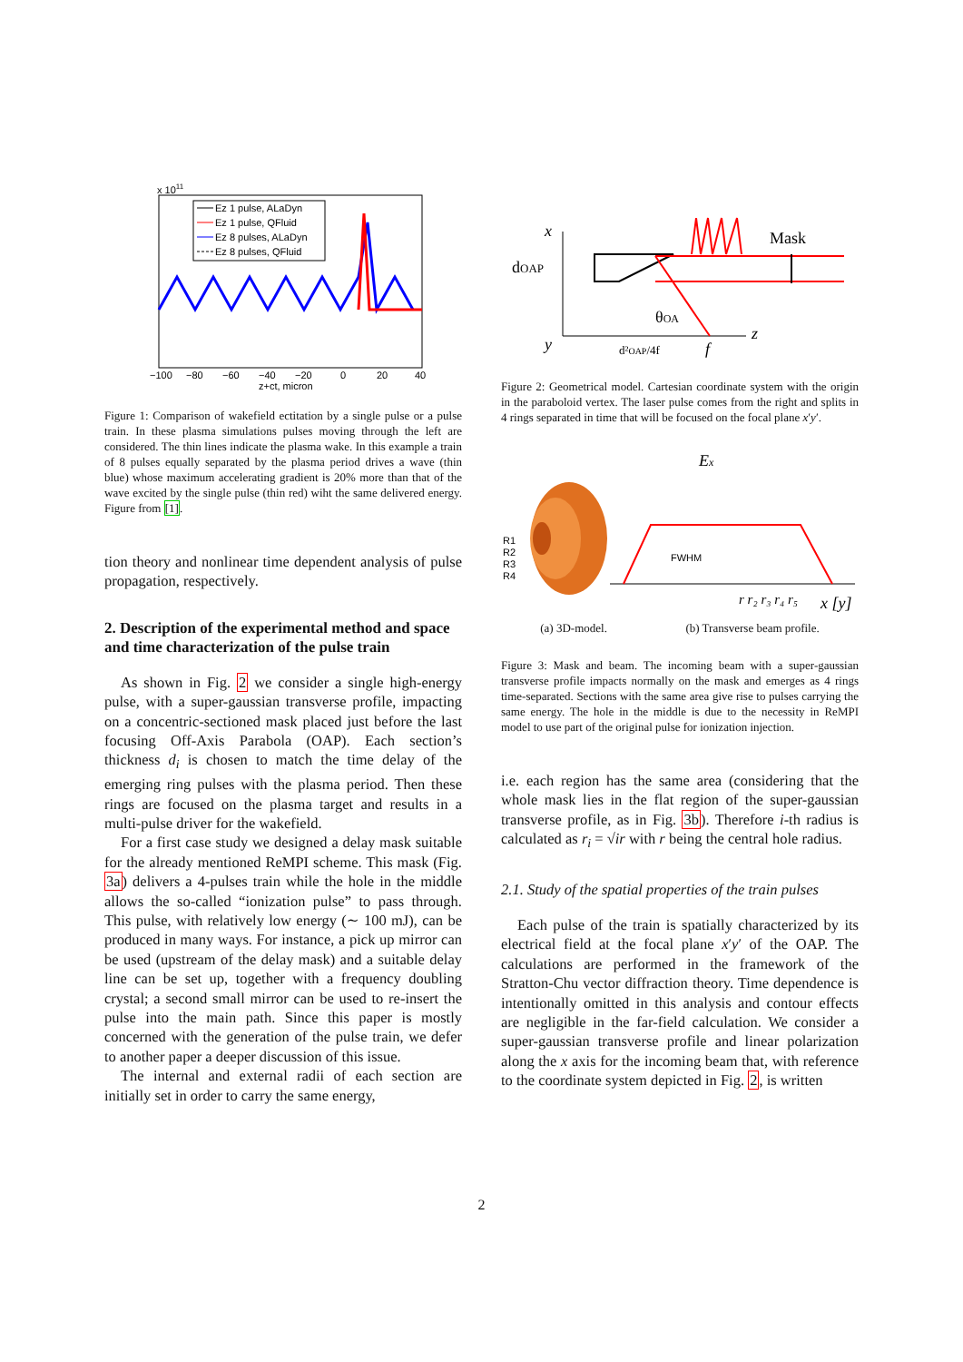x 1011
Ez 1 pulse, ALaDyn
Ez 1 pulse, QFluid
Ez 8 pulses, ALaDyn
Ez 8 pulses, QFluid
−100
−80
−60
−40
−20
0
20
40
z+ct, micron
Figure 1: Comparison of wakefield ectitation by a single pulse or a pulse train. In these plasma simulations pulses moving through the left are considered. The thin lines indicate the plasma wake. In this example a train of 8 pulses equally separated by the plasma period drives a wave (thin blue) whose maximum accelerating gradient is 20% more than that of the wave excited by the single pulse (thin red) wiht the same delivered energy. Figure from [1].
tion theory and nonlinear time dependent analysis of pulse propagation, respectively.
2. Description of the experimental method and space and time characterization of the pulse train
As shown in Fig. 2 we consider a single high-energy pulse, with a super-gaussian transverse profile, impacting on a concentric-sectioned mask placed just before the last focusing Off-Axis Parabola (OAP). Each section’s thickness d<sub>i</sub> is chosen to match the time delay of the emerging ring pulses with the plasma period. Then these rings are focused on the plasma target and results in a multi-pulse driver for the wakefield.
For a first case study we designed a delay mask suitable for the already mentioned ReMPI scheme. This mask (Fig. 3a) delivers a 4-pulses train while the hole in the middle allows the so-called “ionization pulse” to pass through. This pulse, with relatively low energy (∼ 100 mJ), can be produced in many ways. For instance, a pick up mirror can be used (upstream of the delay mask) and a suitable delay line can be set up, together with a frequency doubling crystal; a second small mirror can be used to re-insert the pulse into the main path. Since this paper is mostly concerned with the generation of the pulse train, we defer to another paper a deeper discussion of this issue.
The internal and external radii of each section are initially set in order to carry the same energy,
x
dOAP
Mask
y
θOA
z
f
d²OAP/4f
Figure 2: Geometrical model. Cartesian coordinate system with the origin in the paraboloid vertex. The laser pulse comes from the right and splits in 4 rings separated in time that will be focused on the focal plane x′y′.
R1
R2
R3
R4
FWHM
Ex
r r₂ r₃ r₄ r₅
x [y]
(a) 3D-model. (b) Transverse beam profile.
Figure 3: Mask and beam. The incoming beam with a super-gaussian transverse profile impacts normally on the mask and emerges as 4 rings time-separated. Sections with the same area give rise to pulses carrying the same energy. The hole in the middle is due to the necessity in ReMPI model to use part of the original pulse for ionization injection.
i.e. each region has the same area (considering that the whole mask lies in the flat region of the super-gaussian transverse profile, as in Fig. 3b). Therefore i-th radius is calculated as r<sub>i</sub> = √ir with r being the central hole radius.
2.1. Study of the spatial properties of the train pulses
Each pulse of the train is spatially characterized by its electrical field at the focal plane x′y′ of the OAP. The calculations are performed in the framework of the Stratton-Chu vector diffraction theory. Time dependence is intentionally omitted in this analysis and contour effects are negligible in the far-field calculation. We consider a super-gaussian transverse profile and linear polarization along the x axis for the incoming beam that, with reference to the coordinate system depicted in Fig. 2, is written
2